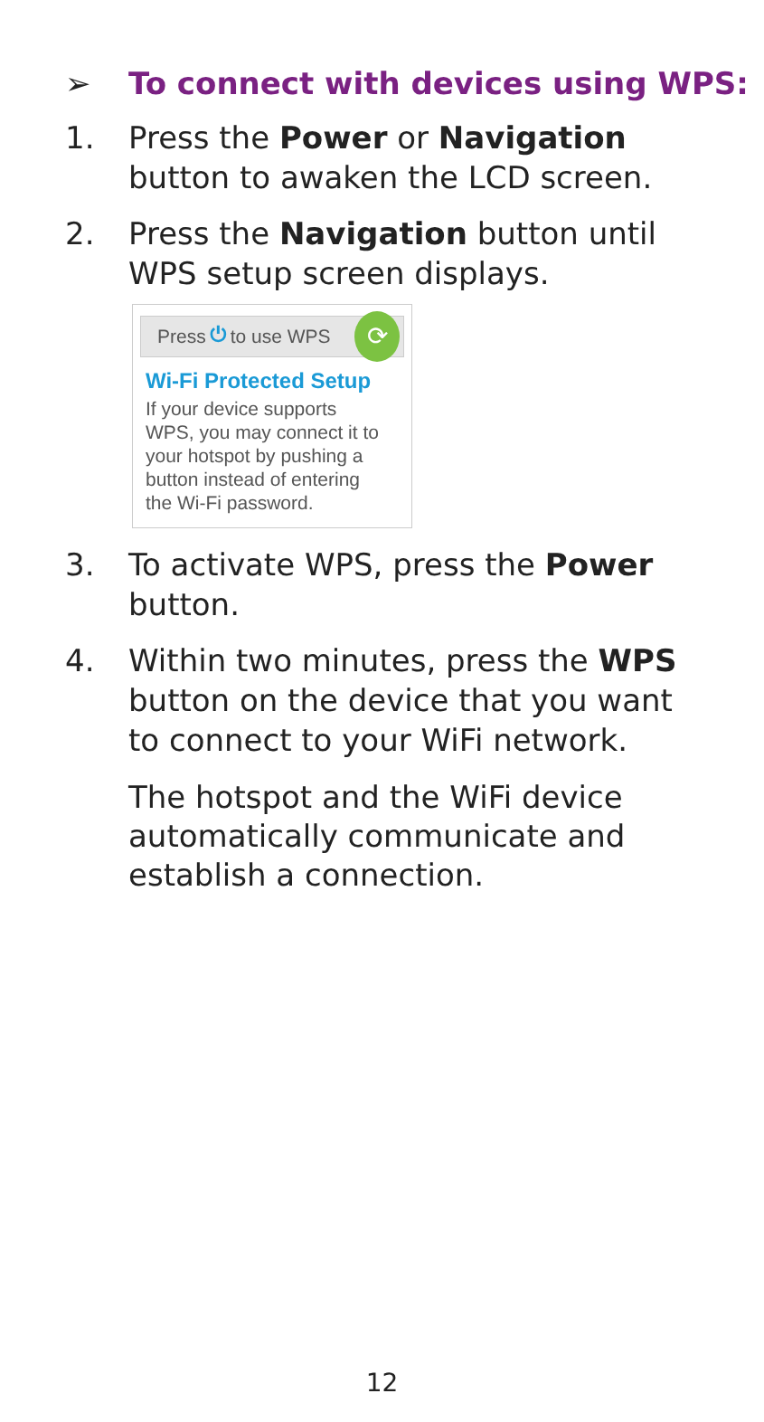➢ To connect with devices using WPS:
1. Press the Power or Navigation button to awaken the LCD screen.
2. Press the Navigation button until WPS setup screen displays.
Press ⏻ to use WPS ⟳
Wi-Fi Protected Setup
If your device supports
WPS, you may connect it to
your hotspot by pushing a
button instead of entering
the Wi-Fi password.
3. To activate WPS, press the Power button.
4. Within two minutes, press the WPS button on the device that you want to connect to your WiFi network.
The hotspot and the WiFi device automatically communicate and establish a connection.
12